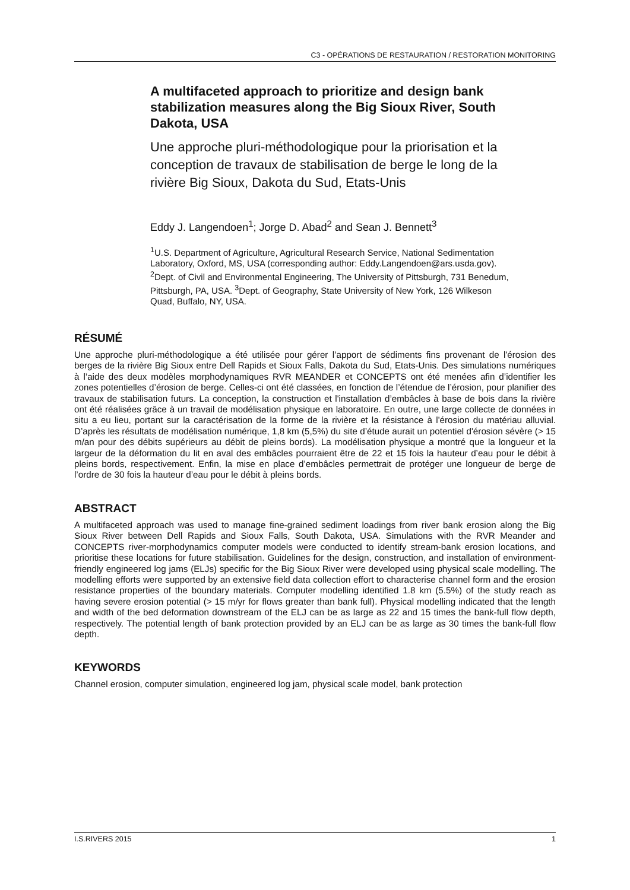C3 - OPÉRATIONS DE RESTAURATION / RESTORATION MONITORING
A multifaceted approach to prioritize and design bank stabilization measures along the Big Sioux River, South Dakota, USA
Une approche pluri-méthodologique pour la priorisation et la conception de travaux de stabilisation de berge le long de la rivière Big Sioux, Dakota du Sud, Etats-Unis
Eddy J. Langendoen<sup>1</sup>; Jorge D. Abad<sup>2</sup> and Sean J. Bennett<sup>3</sup>
<sup>1</sup> U.S. Department of Agriculture, Agricultural Research Service, National Sedimentation Laboratory, Oxford, MS, USA (corresponding author: Eddy.Langendoen@ars.usda.gov). <sup>2</sup>Dept. of Civil and Environmental Engineering, The University of Pittsburgh, 731 Benedum, Pittsburgh, PA, USA. <sup>3</sup>Dept. of Geography, State University of New York, 126 Wilkeson Quad, Buffalo, NY, USA.
RÉSUMÉ
Une approche pluri-méthodologique a été utilisée pour gérer l’apport de sédiments fins provenant de l'érosion des berges de la rivière Big Sioux entre Dell Rapids et Sioux Falls, Dakota du Sud, Etats-Unis. Des simulations numériques à l’aide des deux modèles morphodynamiques RVR MEANDER et CONCEPTS ont été menées afin d’identifier les zones potentielles d’érosion de berge. Celles-ci ont été classées, en fonction de l’étendue de l’érosion, pour planifier des travaux de stabilisation futurs. La conception, la construction et l'installation d’embâcles à base de bois dans la rivière ont été réalisées grâce à un travail de modélisation physique en laboratoire. En outre, une large collecte de données in situ a eu lieu, portant sur la caractérisation de la forme de la rivière et la résistance à l'érosion du matériau alluvial. D’après les résultats de modélisation numérique, 1,8 km (5,5%) du site d’étude aurait un potentiel d'érosion sévère (> 15 m/an pour des débits supérieurs au débit de pleins bords). La modélisation physique a montré que la longueur et la largeur de la déformation du lit en aval des embâcles pourraient être de 22 et 15 fois la hauteur d’eau pour le débit à pleins bords, respectivement. Enfin, la mise en place d’embâcles permettrait de protéger une longueur de berge de l’ordre de 30 fois la hauteur d’eau pour le débit à pleins bords.
ABSTRACT
A multifaceted approach was used to manage fine-grained sediment loadings from river bank erosion along the Big Sioux River between Dell Rapids and Sioux Falls, South Dakota, USA. Simulations with the RVR Meander and CONCEPTS river-morphodynamics computer models were conducted to identify stream-bank erosion locations, and prioritise these locations for future stabilisation. Guidelines for the design, construction, and installation of environment-friendly engineered log jams (ELJs) specific for the Big Sioux River were developed using physical scale modelling. The modelling efforts were supported by an extensive field data collection effort to characterise channel form and the erosion resistance properties of the boundary materials. Computer modelling identified 1.8 km (5.5%) of the study reach as having severe erosion potential (> 15 m/yr for flows greater than bank full). Physical modelling indicated that the length and width of the bed deformation downstream of the ELJ can be as large as 22 and 15 times the bank-full flow depth, respectively. The potential length of bank protection provided by an ELJ can be as large as 30 times the bank-full flow depth.
KEYWORDS
Channel erosion, computer simulation, engineered log jam, physical scale model, bank protection
I.S.RIVERS 2015 1